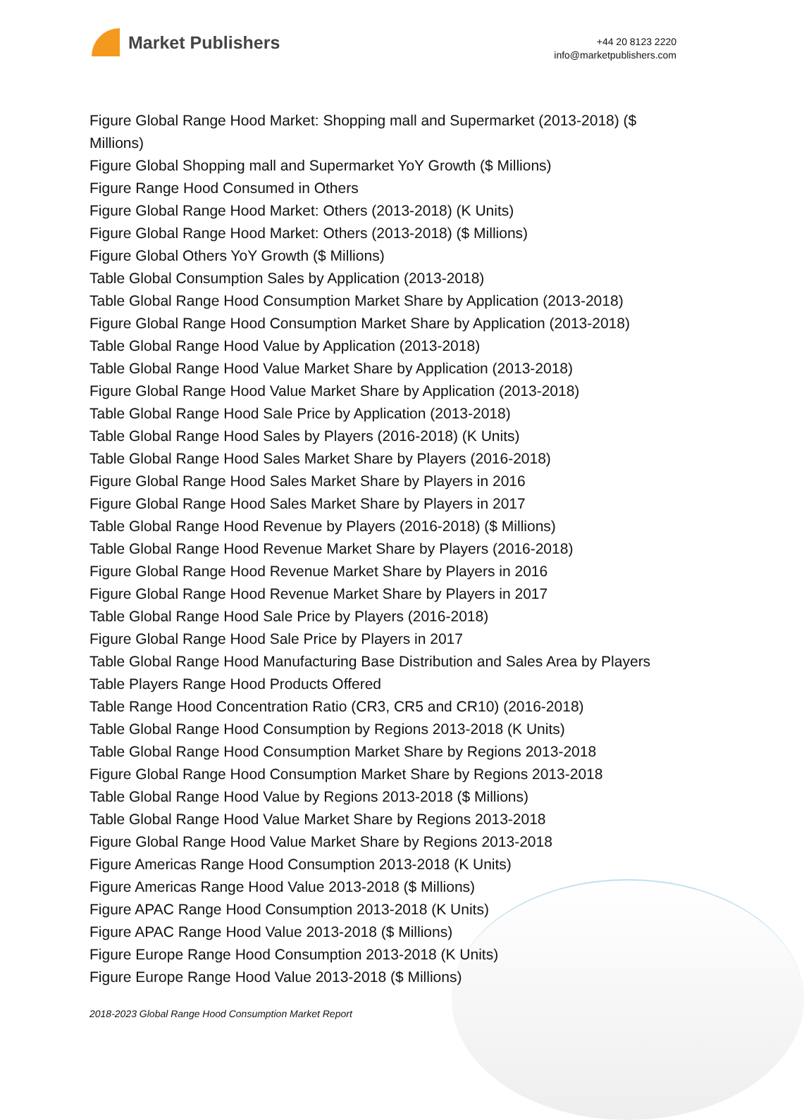Market Publishers
+44 20 8123 2220
info@marketpublishers.com
Figure Global Range Hood Market: Shopping mall and Supermarket (2013-2018) ($ Millions)
Figure Global Shopping mall and Supermarket YoY Growth ($ Millions)
Figure Range Hood Consumed in Others
Figure Global Range Hood Market: Others (2013-2018) (K Units)
Figure Global Range Hood Market: Others (2013-2018) ($ Millions)
Figure Global Others YoY Growth ($ Millions)
Table Global Consumption Sales by Application (2013-2018)
Table Global Range Hood Consumption Market Share by Application (2013-2018)
Figure Global Range Hood Consumption Market Share by Application (2013-2018)
Table Global Range Hood Value by Application (2013-2018)
Table Global Range Hood Value Market Share by Application (2013-2018)
Figure Global Range Hood Value Market Share by Application (2013-2018)
Table Global Range Hood Sale Price by Application (2013-2018)
Table Global Range Hood Sales by Players (2016-2018) (K Units)
Table Global Range Hood Sales Market Share by Players (2016-2018)
Figure Global Range Hood Sales Market Share by Players in 2016
Figure Global Range Hood Sales Market Share by Players in 2017
Table Global Range Hood Revenue by Players (2016-2018) ($ Millions)
Table Global Range Hood Revenue Market Share by Players (2016-2018)
Figure Global Range Hood Revenue Market Share by Players in 2016
Figure Global Range Hood Revenue Market Share by Players in 2017
Table Global Range Hood Sale Price by Players (2016-2018)
Figure Global Range Hood Sale Price by Players in 2017
Table Global Range Hood Manufacturing Base Distribution and Sales Area by Players
Table Players Range Hood Products Offered
Table Range Hood Concentration Ratio (CR3, CR5 and CR10) (2016-2018)
Table Global Range Hood Consumption by Regions 2013-2018 (K Units)
Table Global Range Hood Consumption Market Share by Regions 2013-2018
Figure Global Range Hood Consumption Market Share by Regions 2013-2018
Table Global Range Hood Value by Regions 2013-2018 ($ Millions)
Table Global Range Hood Value Market Share by Regions 2013-2018
Figure Global Range Hood Value Market Share by Regions 2013-2018
Figure Americas Range Hood Consumption 2013-2018 (K Units)
Figure Americas Range Hood Value 2013-2018 ($ Millions)
Figure APAC Range Hood Consumption 2013-2018 (K Units)
Figure APAC Range Hood Value 2013-2018 ($ Millions)
Figure Europe Range Hood Consumption 2013-2018 (K Units)
Figure Europe Range Hood Value 2013-2018 ($ Millions)
2018-2023 Global Range Hood Consumption Market Report